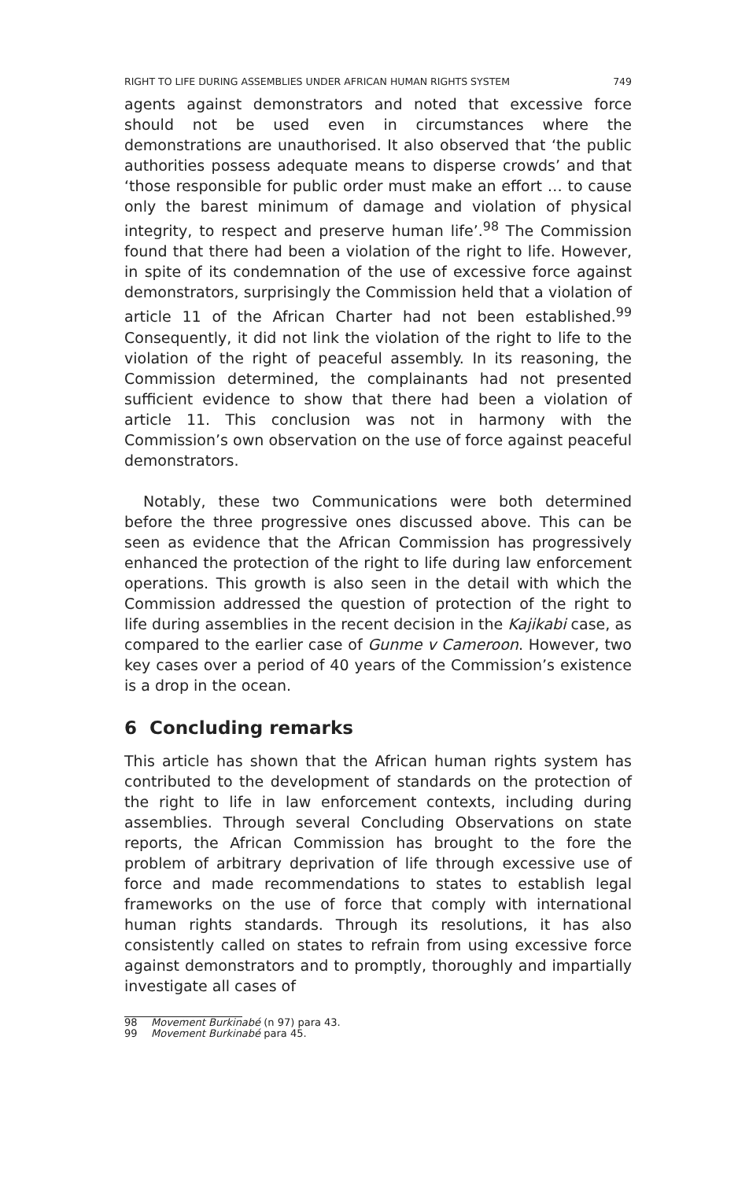RIGHT TO LIFE DURING ASSEMBLIES UNDER AFRICAN HUMAN RIGHTS SYSTEM 749
agents against demonstrators and noted that excessive force should not be used even in circumstances where the demonstrations are unauthorised. It also observed that ‘the public authorities possess adequate means to disperse crowds’ and that ‘those responsible for public order must make an effort … to cause only the barest minimum of damage and violation of physical integrity, to respect and preserve human life’.<sup>98</sup> The Commission found that there had been a violation of the right to life. However, in spite of its condemnation of the use of excessive force against demonstrators, surprisingly the Commission held that a violation of article 11 of the African Charter had not been established.<sup>99</sup> Consequently, it did not link the violation of the right to life to the violation of the right of peaceful assembly. In its reasoning, the Commission determined, the complainants had not presented sufficient evidence to show that there had been a violation of article 11. This conclusion was not in harmony with the Commission’s own observation on the use of force against peaceful demonstrators.
Notably, these two Communications were both determined before the three progressive ones discussed above. This can be seen as evidence that the African Commission has progressively enhanced the protection of the right to life during law enforcement operations. This growth is also seen in the detail with which the Commission addressed the question of protection of the right to life during assemblies in the recent decision in the Kajikabi case, as compared to the earlier case of Gunme v Cameroon. However, two key cases over a period of 40 years of the Commission’s existence is a drop in the ocean.
6 Concluding remarks
This article has shown that the African human rights system has contributed to the development of standards on the protection of the right to life in law enforcement contexts, including during assemblies. Through several Concluding Observations on state reports, the African Commission has brought to the fore the problem of arbitrary deprivation of life through excessive use of force and made recommendations to states to establish legal frameworks on the use of force that comply with international human rights standards. Through its resolutions, it has also consistently called on states to refrain from using excessive force against demonstrators and to promptly, thoroughly and impartially investigate all cases of
98 Movement Burkinabé (n 97) para 43.
99 Movement Burkinabé para 45.